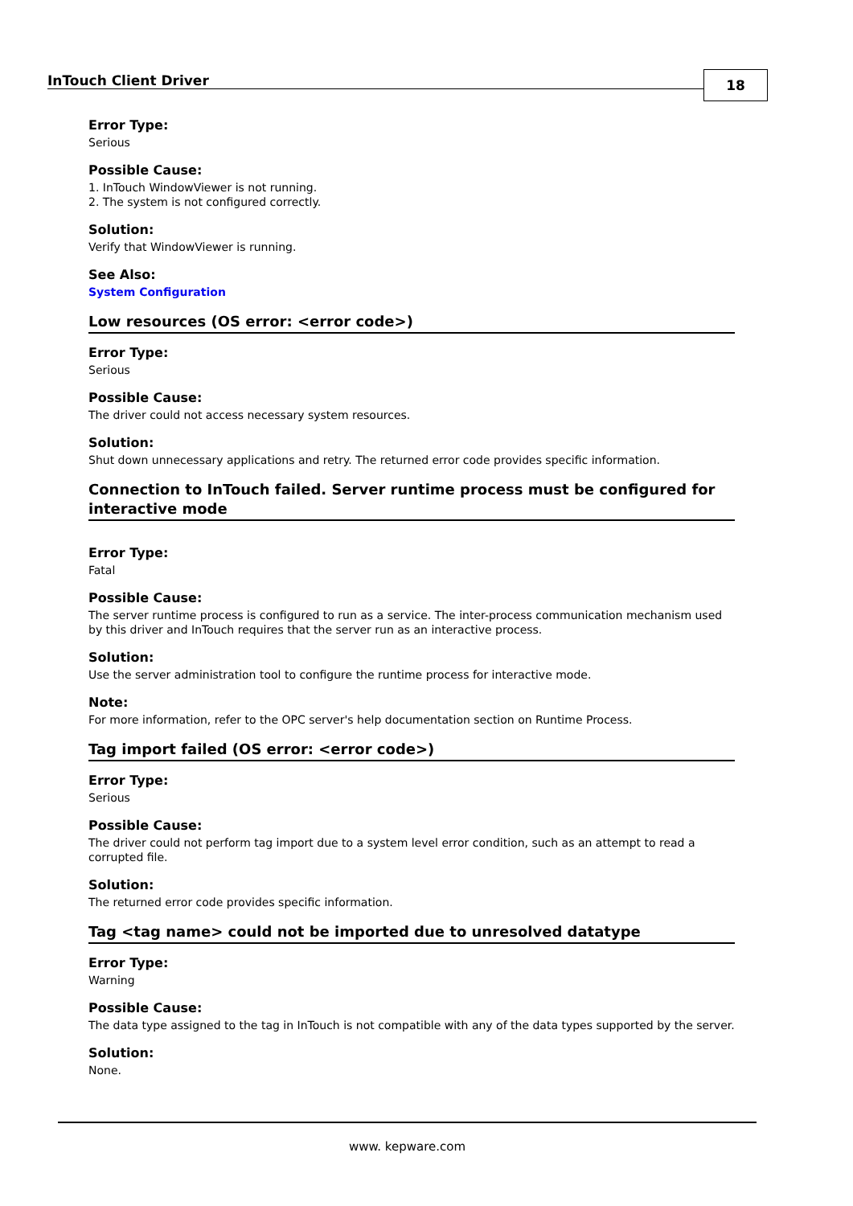InTouch Client Driver 18
Error Type:
Serious
Possible Cause:
1. InTouch WindowViewer is not running.
2. The system is not configured correctly.
Solution:
Verify that WindowViewer is running.
See Also:
System Configuration
Low resources (OS error: <error code>)
Error Type:
Serious
Possible Cause:
The driver could not access necessary system resources.
Solution:
Shut down unnecessary applications and retry. The returned error code provides specific information.
Connection to InTouch failed. Server runtime process must be configured for interactive mode
Error Type:
Fatal
Possible Cause:
The server runtime process is configured to run as a service. The inter-process communication mechanism used by this driver and InTouch requires that the server run as an interactive process.
Solution:
Use the server administration tool to configure the runtime process for interactive mode.
Note:
For more information, refer to the OPC server's help documentation section on Runtime Process.
Tag import failed (OS error: <error code>)
Error Type:
Serious
Possible Cause:
The driver could not perform tag import due to a system level error condition, such as an attempt to read a corrupted file.
Solution:
The returned error code provides specific information.
Tag <tag name> could not be imported due to unresolved datatype
Error Type:
Warning
Possible Cause:
The data type assigned to the tag in InTouch is not compatible with any of the data types supported by the server.
Solution:
None.
www. kepware.com